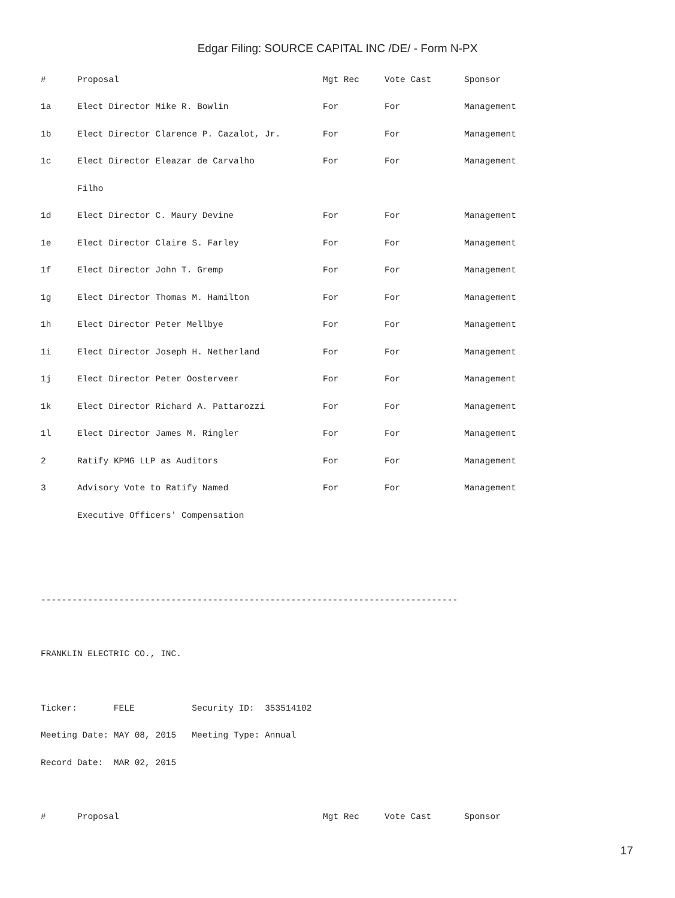Edgar Filing: SOURCE CAPITAL INC /DE/ - Form N-PX
| # | Proposal | Mgt Rec | Vote Cast | Sponsor |
| --- | --- | --- | --- | --- |
| 1a | Elect Director Mike R. Bowlin | For | For | Management |
| 1b | Elect Director Clarence P. Cazalot, Jr. | For | For | Management |
| 1c | Elect Director Eleazar de Carvalho | For | For | Management |
| | Filho | | | |
| 1d | Elect Director C. Maury Devine | For | For | Management |
| 1e | Elect Director Claire S. Farley | For | For | Management |
| 1f | Elect Director John T. Gremp | For | For | Management |
| 1g | Elect Director Thomas M. Hamilton | For | For | Management |
| 1h | Elect Director Peter Mellbye | For | For | Management |
| 1i | Elect Director Joseph H. Netherland | For | For | Management |
| 1j | Elect Director Peter Oosterveer | For | For | Management |
| 1k | Elect Director Richard A. Pattarozzi | For | For | Management |
| 1l | Elect Director James M. Ringler | For | For | Management |
| 2 | Ratify KPMG LLP as Auditors | For | For | Management |
| 3 | Advisory Vote to Ratify Named | For | For | Management |
| | Executive Officers' Compensation | | | |
--------------------------------------------------------------------------------
FRANKLIN ELECTRIC CO., INC.
Ticker: FELE Security ID: 353514102
Meeting Date: MAY 08, 2015 Meeting Type: Annual
Record Date: MAR 02, 2015
| # | Proposal | Mgt Rec | Vote Cast | Sponsor |
| --- | --- | --- | --- | --- |
17